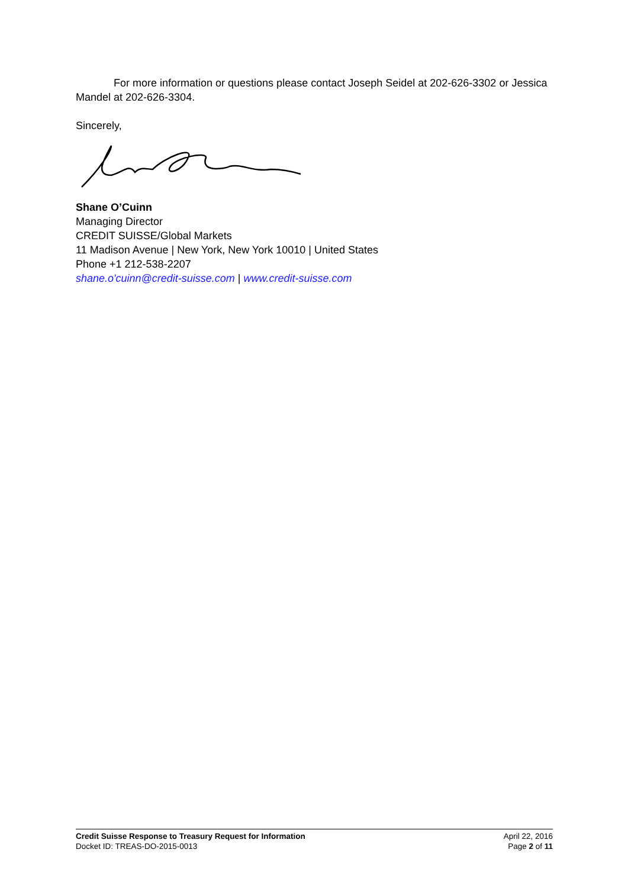For more information or questions please contact Joseph Seidel at 202-626-3302 or Jessica Mandel at 202-626-3304.
Sincerely,
Shane O’Cuinn
Managing Director
CREDIT SUISSE/Global Markets
11 Madison Avenue | New York, New York 10010 | United States
Phone +1 212-538-2207
shane.o'cuinn@credit-suisse.com | www.credit-suisse.com
Credit Suisse Response to Treasury Request for Information
Docket ID: TREAS-DO-2015-0013
April 22, 2016
Page 2 of 11